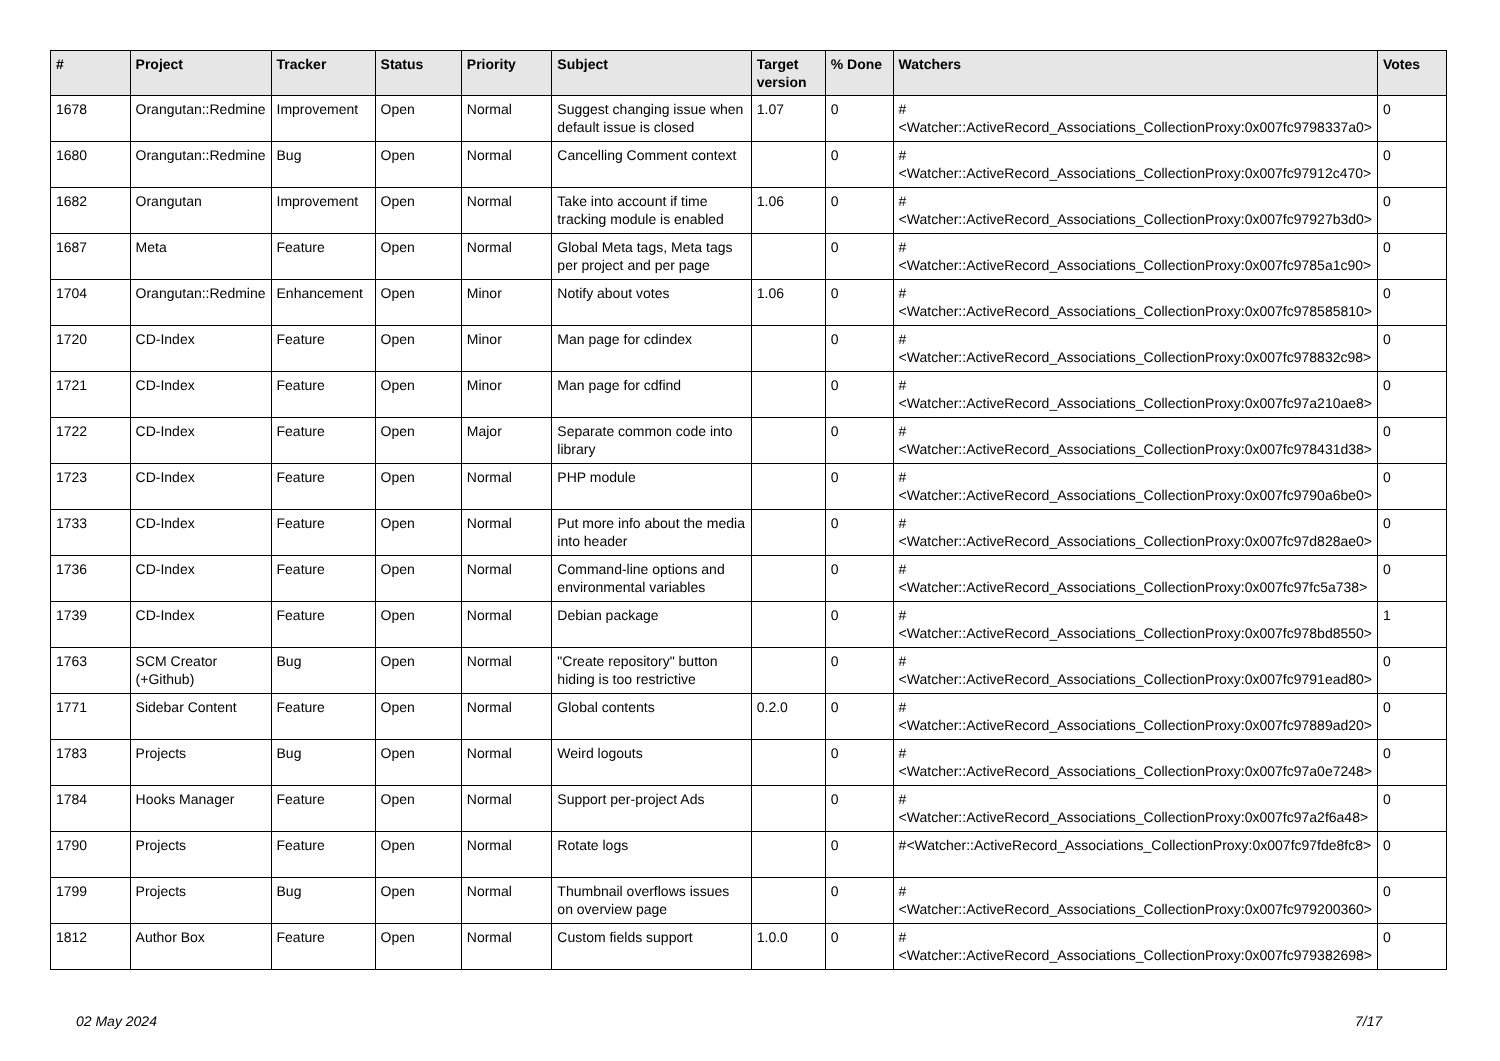| # | Project | Tracker | Status | Priority | Subject | Target version | % Done | Watchers | Votes |
| --- | --- | --- | --- | --- | --- | --- | --- | --- | --- |
| 1678 | Orangutan::Redmine | Improvement | Open | Normal | Suggest changing issue when default issue is closed | 1.07 | 0 | #<Watcher::ActiveRecord_Associations_CollectionProxy:0x007fc9798337a0> | 0 |
| 1680 | Orangutan::Redmine | Bug | Open | Normal | Cancelling Comment context | | 0 | #<Watcher::ActiveRecord_Associations_CollectionProxy:0x007fc97912c470> | 0 |
| 1682 | Orangutan | Improvement | Open | Normal | Take into account if time tracking module is enabled | 1.06 | 0 | #<Watcher::ActiveRecord_Associations_CollectionProxy:0x007fc97927b3d0> | 0 |
| 1687 | Meta | Feature | Open | Normal | Global Meta tags, Meta tags per project and per page | | 0 | #<Watcher::ActiveRecord_Associations_CollectionProxy:0x007fc9785a1c90> | 0 |
| 1704 | Orangutan::Redmine | Enhancement | Open | Minor | Notify about votes | 1.06 | 0 | #<Watcher::ActiveRecord_Associations_CollectionProxy:0x007fc978585810> | 0 |
| 1720 | CD-Index | Feature | Open | Minor | Man page for cdindex | | 0 | #<Watcher::ActiveRecord_Associations_CollectionProxy:0x007fc978832c98> | 0 |
| 1721 | CD-Index | Feature | Open | Minor | Man page for cdfind | | 0 | #<Watcher::ActiveRecord_Associations_CollectionProxy:0x007fc97a210ae8> | 0 |
| 1722 | CD-Index | Feature | Open | Major | Separate common code into library | | 0 | #<Watcher::ActiveRecord_Associations_CollectionProxy:0x007fc978431d38> | 0 |
| 1723 | CD-Index | Feature | Open | Normal | PHP module | | 0 | #<Watcher::ActiveRecord_Associations_CollectionProxy:0x007fc9790a6be0> | 0 |
| 1733 | CD-Index | Feature | Open | Normal | Put more info about the media into header | | 0 | #<Watcher::ActiveRecord_Associations_CollectionProxy:0x007fc97d828ae0> | 0 |
| 1736 | CD-Index | Feature | Open | Normal | Command-line options and environmental variables | | 0 | #<Watcher::ActiveRecord_Associations_CollectionProxy:0x007fc97fc5a738> | 0 |
| 1739 | CD-Index | Feature | Open | Normal | Debian package | | 0 | #<Watcher::ActiveRecord_Associations_CollectionProxy:0x007fc978bd8550> | 1 |
| 1763 | SCM Creator (+Github) | Bug | Open | Normal | "Create repository" button hiding is too restrictive | | 0 | #<Watcher::ActiveRecord_Associations_CollectionProxy:0x007fc9791ead80> | 0 |
| 1771 | Sidebar Content | Feature | Open | Normal | Global contents | 0.2.0 | 0 | #<Watcher::ActiveRecord_Associations_CollectionProxy:0x007fc97889ad20> | 0 |
| 1783 | Projects | Bug | Open | Normal | Weird logouts | | 0 | #<Watcher::ActiveRecord_Associations_CollectionProxy:0x007fc97a0e7248> | 0 |
| 1784 | Hooks Manager | Feature | Open | Normal | Support per-project Ads | | 0 | #<Watcher::ActiveRecord_Associations_CollectionProxy:0x007fc97a2f6a48> | 0 |
| 1790 | Projects | Feature | Open | Normal | Rotate logs | | 0 | #<Watcher::ActiveRecord_Associations_CollectionProxy:0x007fc97fde8fc8> | 0 |
| 1799 | Projects | Bug | Open | Normal | Thumbnail overflows issues on overview page | | 0 | #<Watcher::ActiveRecord_Associations_CollectionProxy:0x007fc979200360> | 0 |
| 1812 | Author Box | Feature | Open | Normal | Custom fields support | 1.0.0 | 0 | #<Watcher::ActiveRecord_Associations_CollectionProxy:0x007fc979382698> | 0 |
02 May 2024 7/17